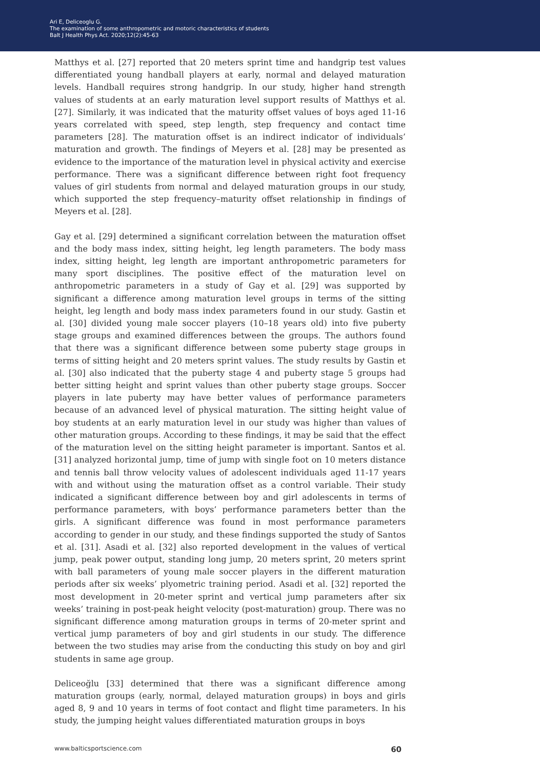Ari E, Deliceoglu G.
The examination of some anthropometric and motoric characteristics of students
Balt J Health Phys Act. 2020;12(2):45-63
Matthys et al. [27] reported that 20 meters sprint time and handgrip test values differentiated young handball players at early, normal and delayed maturation levels. Handball requires strong handgrip. In our study, higher hand strength values of students at an early maturation level support results of Matthys et al. [27]. Similarly, it was indicated that the maturity offset values of boys aged 11-16 years correlated with speed, step length, step frequency and contact time parameters [28]. The maturation offset is an indirect indicator of individuals’ maturation and growth. The findings of Meyers et al. [28] may be presented as evidence to the importance of the maturation level in physical activity and exercise performance. There was a significant difference between right foot frequency values of girl students from normal and delayed maturation groups in our study, which supported the step frequency–maturity offset relationship in findings of Meyers et al. [28].
Gay et al. [29] determined a significant correlation between the maturation offset and the body mass index, sitting height, leg length parameters. The body mass index, sitting height, leg length are important anthropometric parameters for many sport disciplines. The positive effect of the maturation level on anthropometric parameters in a study of Gay et al. [29] was supported by significant a difference among maturation level groups in terms of the sitting height, leg length and body mass index parameters found in our study. Gastin et al. [30] divided young male soccer players (10–18 years old) into five puberty stage groups and examined differences between the groups. The authors found that there was a significant difference between some puberty stage groups in terms of sitting height and 20 meters sprint values. The study results by Gastin et al. [30] also indicated that the puberty stage 4 and puberty stage 5 groups had better sitting height and sprint values than other puberty stage groups. Soccer players in late puberty may have better values of performance parameters because of an advanced level of physical maturation. The sitting height value of boy students at an early maturation level in our study was higher than values of other maturation groups. According to these findings, it may be said that the effect of the maturation level on the sitting height parameter is important. Santos et al. [31] analyzed horizontal jump, time of jump with single foot on 10 meters distance and tennis ball throw velocity values of adolescent individuals aged 11-17 years with and without using the maturation offset as a control variable. Their study indicated a significant difference between boy and girl adolescents in terms of performance parameters, with boys’ performance parameters better than the girls. A significant difference was found in most performance parameters according to gender in our study, and these findings supported the study of Santos et al. [31]. Asadi et al. [32] also reported development in the values of vertical jump, peak power output, standing long jump, 20 meters sprint, 20 meters sprint with ball parameters of young male soccer players in the different maturation periods after six weeks’ plyometric training period. Asadi et al. [32] reported the most development in 20-meter sprint and vertical jump parameters after six weeks’ training in post-peak height velocity (post-maturation) group. There was no significant difference among maturation groups in terms of 20-meter sprint and vertical jump parameters of boy and girl students in our study. The difference between the two studies may arise from the conducting this study on boy and girl students in same age group.
Deliceoğlu [33] determined that there was a significant difference among maturation groups (early, normal, delayed maturation groups) in boys and girls aged 8, 9 and 10 years in terms of foot contact and flight time parameters. In his study, the jumping height values differentiated maturation groups in boys
www.balticsportscience.com 60